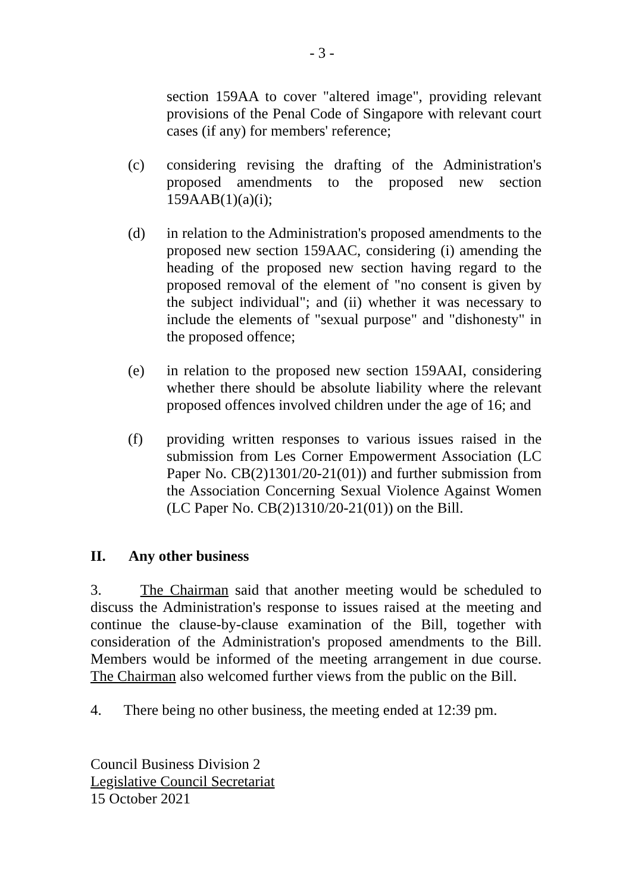- 3 -
section 159AA to cover "altered image", providing relevant provisions of the Penal Code of Singapore with relevant court cases (if any) for members' reference;
(c) considering revising the drafting of the Administration's proposed amendments to the proposed new section 159AAB(1)(a)(i);
(d) in relation to the Administration's proposed amendments to the proposed new section 159AAC, considering (i) amending the heading of the proposed new section having regard to the proposed removal of the element of "no consent is given by the subject individual"; and (ii) whether it was necessary to include the elements of "sexual purpose" and "dishonesty" in the proposed offence;
(e) in relation to the proposed new section 159AAI, considering whether there should be absolute liability where the relevant proposed offences involved children under the age of 16; and
(f) providing written responses to various issues raised in the submission from Les Corner Empowerment Association (LC Paper No. CB(2)1301/20-21(01)) and further submission from the Association Concerning Sexual Violence Against Women (LC Paper No. CB(2)1310/20-21(01)) on the Bill.
II. Any other business
3. The Chairman said that another meeting would be scheduled to discuss the Administration's response to issues raised at the meeting and continue the clause-by-clause examination of the Bill, together with consideration of the Administration's proposed amendments to the Bill. Members would be informed of the meeting arrangement in due course. The Chairman also welcomed further views from the public on the Bill.
4. There being no other business, the meeting ended at 12:39 pm.
Council Business Division 2
Legislative Council Secretariat
15 October 2021